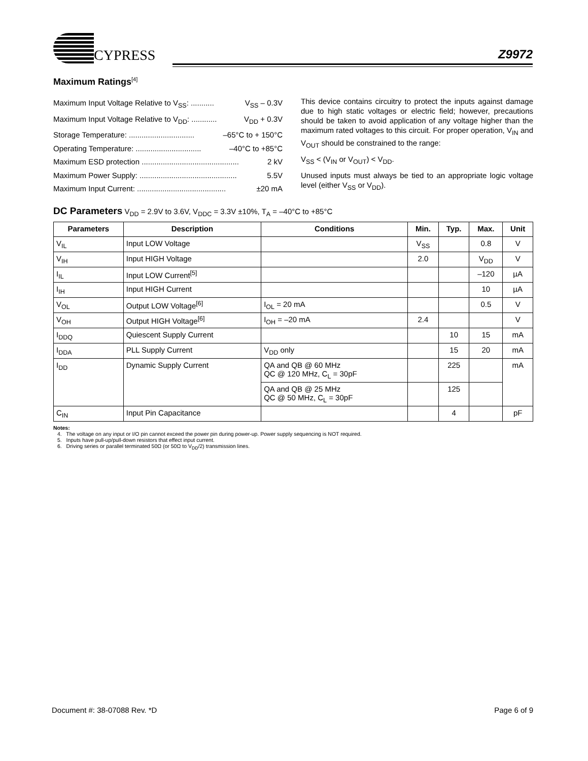CYPRESS
Z9972
Maximum Ratings<sup>[4]</sup>
Maximum Input Voltage Relative to V<sub>SS</sub>: ........... V<sub>SS</sub> – 0.3V
Maximum Input Voltage Relative to V<sub>DD</sub>: ............ V<sub>DD</sub> + 0.3V
Storage Temperature: ............................... –65°C to + 150°C
Operating Temperature: ............................... –40°C to +85°C
Maximum ESD protection .............................................. 2 kV
Maximum Power Supply: .............................................. 5.5V
Maximum Input Current: .......................................... ±20 mA
This device contains circuitry to protect the inputs against damage due to high static voltages or electric field; however, precautions should be taken to avoid application of any voltage higher than the maximum rated voltages to this circuit. For proper operation, V<sub>IN</sub> and V<sub>OUT</sub> should be constrained to the range:
V<sub>SS</sub> < (V<sub>IN</sub> or V<sub>OUT</sub>) < V<sub>DD</sub>.
Unused inputs must always be tied to an appropriate logic voltage level (either V<sub>SS</sub> or V<sub>DD</sub>).
DC Parameters V<sub>DD</sub> = 2.9V to 3.6V, V<sub>DDC</sub> = 3.3V ±10%, T<sub>A</sub> = –40°C to +85°C
| Parameters | Description | Conditions | Min. | Typ. | Max. | Unit |
| --- | --- | --- | --- | --- | --- | --- |
| V<sub>IL</sub> | Input LOW Voltage | | V<sub>SS</sub> | | 0.8 | V |
| V<sub>IH</sub> | Input HIGH Voltage | | 2.0 | | V<sub>DD</sub> | V |
| I<sub>IL</sub> | Input LOW Current<sup>[5]</sup> | | | | –120 | µA |
| I<sub>IH</sub> | Input HIGH Current | | | | 10 | µA |
| V<sub>OL</sub> | Output LOW Voltage<sup>[6]</sup> | I<sub>OL</sub> = 20 mA | | | 0.5 | V |
| V<sub>OH</sub> | Output HIGH Voltage<sup>[6]</sup> | I<sub>OH</sub> = –20 mA | 2.4 | | | V |
| I<sub>DDQ</sub> | Quiescent Supply Current | | | 10 | 15 | mA |
| I<sub>DDA</sub> | PLL Supply Current | V<sub>DD</sub> only | | 15 | 20 | mA |
| I<sub>DD</sub> | Dynamic Supply Current | QA and QB @ 60 MHz QC @ 120 MHz, C<sub>L</sub> = 30pF | | 225 | | mA |
| | | QA and QB @ 25 MHz QC @ 50 MHz, C<sub>L</sub> = 30pF | | 125 | | |
| C<sub>IN</sub> | Input Pin Capacitance | | | 4 | | pF |
Notes:
4. The voltage on any input or I/O pin cannot exceed the power pin during power-up. Power supply sequencing is NOT required.
5. Inputs have pull-up/pull-down resistors that effect input current.
6. Driving series or parallel terminated 50Ω (or 50Ω to V<sub>DD</sub>/2) transmission lines.
Document #: 38-07088 Rev. *D Page 6 of 9